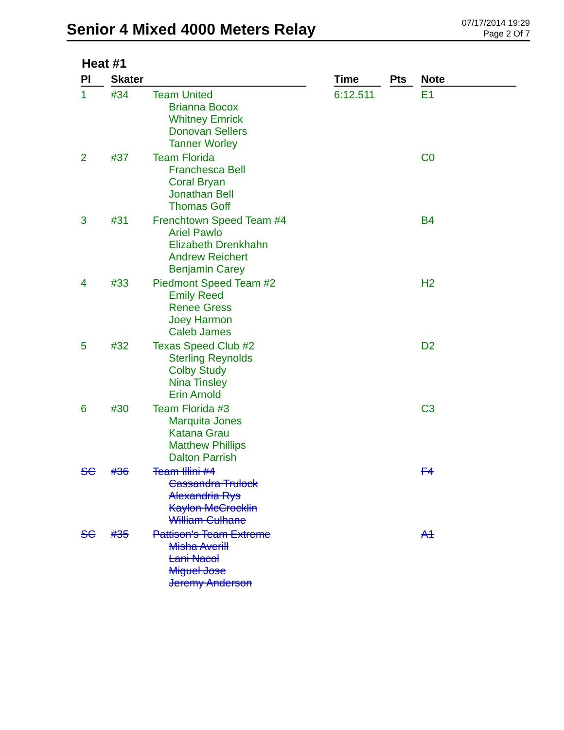Senior 4 Mixed 4000 Meters Relay
07/17/2014 19:29
Page 2 Of 7
Heat #1
| Pl | | Skater | | | Time | | Pts | | Note |
| --- | --- | --- | --- | --- | --- | --- | --- | --- | --- |
| 1 | | #34 | Team United Brianna Bocox Whitney Emrick Donovan Sellers Tanner Worley | | 6:12.511 | | | | E1 |
| 2 | | #37 | Team Florida Franchesca Bell Coral Bryan Jonathan Bell Thomas Goff | | | | | | C0 |
| 3 | | #31 | Frenchtown Speed Team #4 Ariel Pawlo Elizabeth Drenkhahn Andrew Reichert Benjamin Carey | | | | | | B4 |
| 4 | | #33 | Piedmont Speed Team #2 Emily Reed Renee Gress Joey Harmon Caleb James | | | | | | H2 |
| 5 | | #32 | Texas Speed Club #2 Sterling Reynolds Colby Study Nina Tinsley Erin Arnold | | | | | | D2 |
| 6 | | #30 | Team Florida #3 Marquita Jones Katana Grau Matthew Phillips Dalton Parrish | | | | | | C3 |
| SC | | #36 | Team Illini #4 Cassandra Trulock Alexandria Rys Kaylon McCrocklin William Culhane | | | | | | F4 |
| SC | | #35 | Pattison's Team Extreme Misha Averill Lani Nacol Miguel Jose Jeremy Anderson | | | | | | A1 |